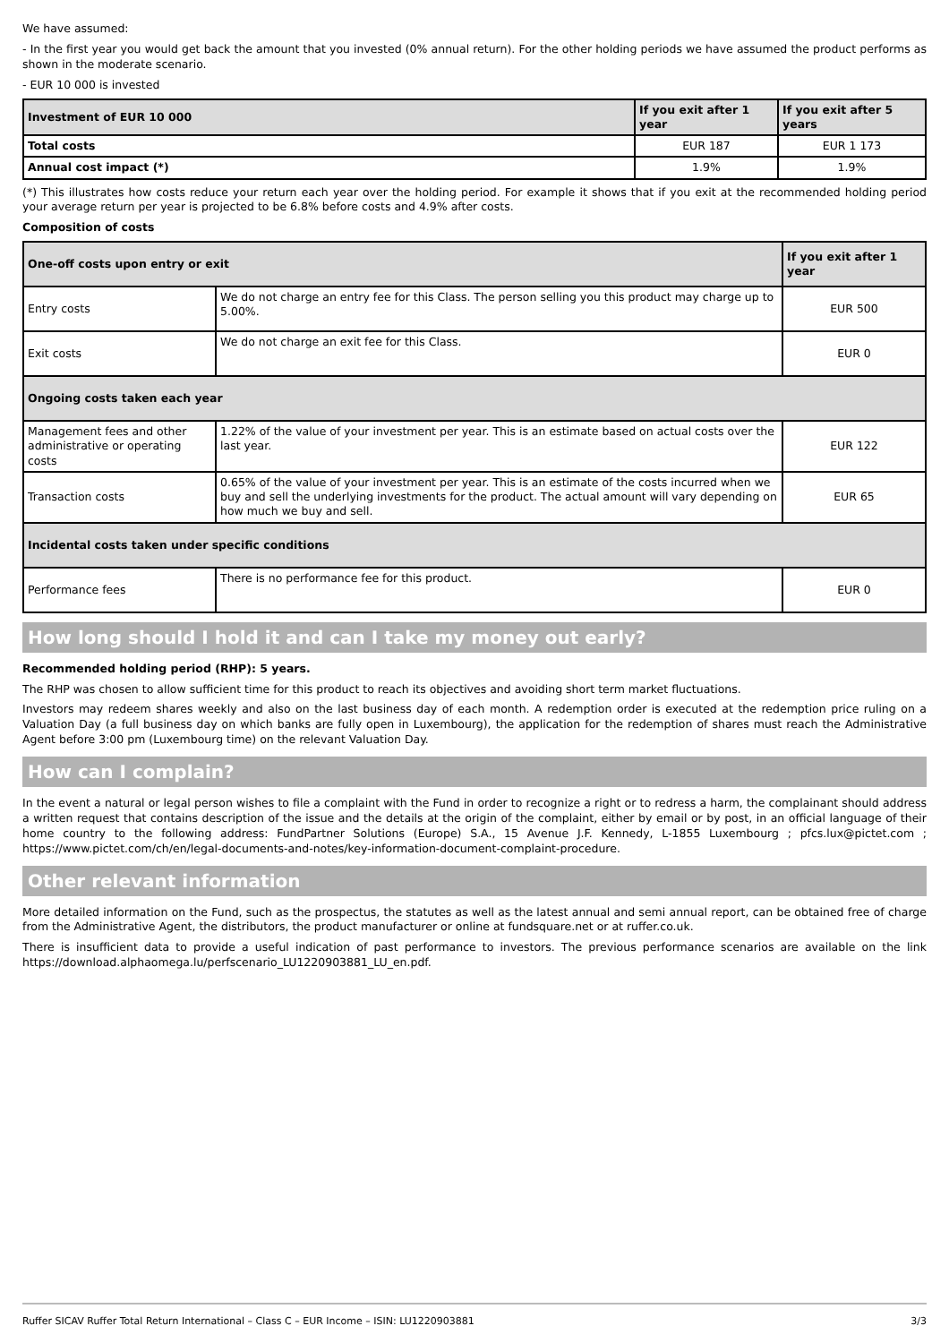We have assumed:
- In the first year you would get back the amount that you invested (0% annual return). For the other holding periods we have assumed the product performs as shown in the moderate scenario.
- EUR 10 000 is invested
| Investment of EUR 10 000 | If you exit after 1 year | If you exit after 5 years |
| --- | --- | --- |
| Total costs | EUR 187 | EUR 1 173 |
| Annual cost impact (*) | 1.9% | 1.9% |
(*) This illustrates how costs reduce your return each year over the holding period. For example it shows that if you exit at the recommended holding period your average return per year is projected to be 6.8% before costs and 4.9% after costs.
Composition of costs
| One-off costs upon entry or exit | | If you exit after 1 year |
| --- | --- | --- |
| Entry costs | We do not charge an entry fee for this Class. The person selling you this product may charge up to 5.00%. | EUR 500 |
| Exit costs | We do not charge an exit fee for this Class. | EUR 0 |
| Ongoing costs taken each year | | |
| Management fees and other administrative or operating costs | 1.22% of the value of your investment per year. This is an estimate based on actual costs over the last year. | EUR 122 |
| Transaction costs | 0.65% of the value of your investment per year. This is an estimate of the costs incurred when we buy and sell the underlying investments for the product. The actual amount will vary depending on how much we buy and sell. | EUR 65 |
| Incidental costs taken under specific conditions | | |
| Performance fees | There is no performance fee for this product. | EUR 0 |
How long should I hold it and can I take my money out early?
Recommended holding period (RHP): 5 years.
The RHP was chosen to allow sufficient time for this product to reach its objectives and avoiding short term market fluctuations.
Investors may redeem shares weekly and also on the last business day of each month. A redemption order is executed at the redemption price ruling on a Valuation Day (a full business day on which banks are fully open in Luxembourg), the application for the redemption of shares must reach the Administrative Agent before 3:00 pm (Luxembourg time) on the relevant Valuation Day.
How can I complain?
In the event a natural or legal person wishes to file a complaint with the Fund in order to recognize a right or to redress a harm, the complainant should address a written request that contains description of the issue and the details at the origin of the complaint, either by email or by post, in an official language of their home country to the following address: FundPartner Solutions (Europe) S.A., 15 Avenue J.F. Kennedy, L-1855 Luxembourg ; pfcs.lux@pictet.com ; https://www.pictet.com/ch/en/legal-documents-and-notes/key-information-document-complaint-procedure.
Other relevant information
More detailed information on the Fund, such as the prospectus, the statutes as well as the latest annual and semi annual report, can be obtained free of charge from the Administrative Agent, the distributors, the product manufacturer or online at fundsquare.net or at ruffer.co.uk.
There is insufficient data to provide a useful indication of past performance to investors. The previous performance scenarios are available on the link https://download.alphaomega.lu/perfscenario_LU1220903881_LU_en.pdf.
Ruffer SICAV Ruffer Total Return International – Class C – EUR Income – ISIN: LU1220903881 3/3